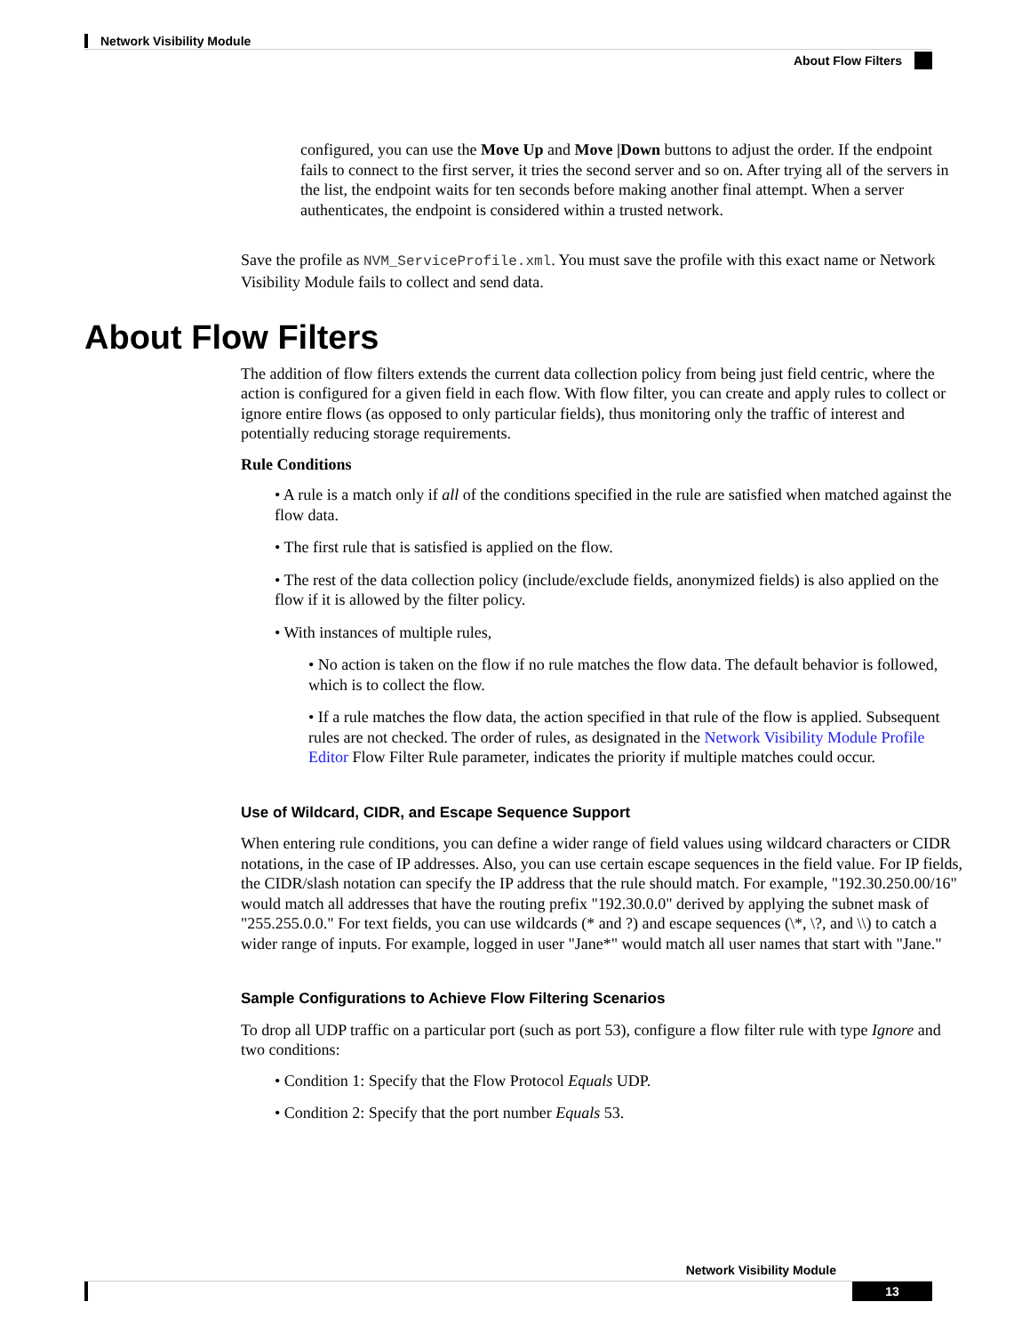Network Visibility Module
About Flow Filters
configured, you can use the Move Up and Move |Down buttons to adjust the order. If the endpoint fails to connect to the first server, it tries the second server and so on. After trying all of the servers in the list, the endpoint waits for ten seconds before making another final attempt. When a server authenticates, the endpoint is considered within a trusted network.
Save the profile as NVM_ServiceProfile.xml. You must save the profile with this exact name or Network Visibility Module fails to collect and send data.
About Flow Filters
The addition of flow filters extends the current data collection policy from being just field centric, where the action is configured for a given field in each flow. With flow filter, you can create and apply rules to collect or ignore entire flows (as opposed to only particular fields), thus monitoring only the traffic of interest and potentially reducing storage requirements.
Rule Conditions
• A rule is a match only if all of the conditions specified in the rule are satisfied when matched against the flow data.
• The first rule that is satisfied is applied on the flow.
• The rest of the data collection policy (include/exclude fields, anonymized fields) is also applied on the flow if it is allowed by the filter policy.
• With instances of multiple rules,
• No action is taken on the flow if no rule matches the flow data. The default behavior is followed, which is to collect the flow.
• If a rule matches the flow data, the action specified in that rule of the flow is applied. Subsequent rules are not checked. The order of rules, as designated in the Network Visibility Module Profile Editor Flow Filter Rule parameter, indicates the priority if multiple matches could occur.
Use of Wildcard, CIDR, and Escape Sequence Support
When entering rule conditions, you can define a wider range of field values using wildcard characters or CIDR notations, in the case of IP addresses. Also, you can use certain escape sequences in the field value. For IP fields, the CIDR/slash notation can specify the IP address that the rule should match. For example, "192.30.250.00/16" would match all addresses that have the routing prefix "192.30.0.0" derived by applying the subnet mask of "255.255.0.0." For text fields, you can use wildcards (* and ?) and escape sequences (\*, \?, and \\) to catch a wider range of inputs. For example, logged in user "Jane*" would match all user names that start with "Jane."
Sample Configurations to Achieve Flow Filtering Scenarios
To drop all UDP traffic on a particular port (such as port 53), configure a flow filter rule with type Ignore and two conditions:
• Condition 1: Specify that the Flow Protocol Equals UDP.
• Condition 2: Specify that the port number Equals 53.
Network Visibility Module
13